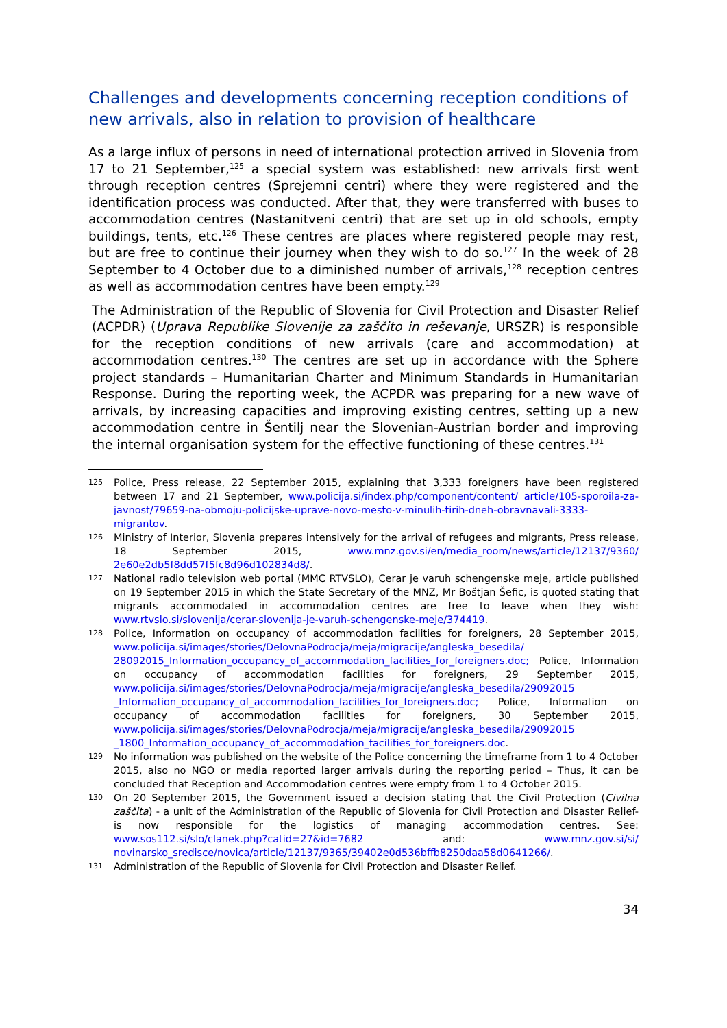Challenges and developments concerning reception conditions of new arrivals, also in relation to provision of healthcare
As a large influx of persons in need of international protection arrived in Slovenia from 17 to 21 September,<sup>125</sup> a special system was established: new arrivals first went through reception centres (Sprejemni centri) where they were registered and the identification process was conducted. After that, they were transferred with buses to accommodation centres (Nastanitveni centri) that are set up in old schools, empty buildings, tents, etc.<sup>126</sup> These centres are places where registered people may rest, but are free to continue their journey when they wish to do so.<sup>127</sup> In the week of 28 September to 4 October due to a diminished number of arrivals,<sup>128</sup> reception centres as well as accommodation centres have been empty.<sup>129</sup>
The Administration of the Republic of Slovenia for Civil Protection and Disaster Relief (ACPDR) (Uprava Republike Slovenije za zaščito in reševanje, URSZR) is responsible for the reception conditions of new arrivals (care and accommodation) at accommodation centres.<sup>130</sup> The centres are set up in accordance with the Sphere project standards – Humanitarian Charter and Minimum Standards in Humanitarian Response. During the reporting week, the ACPDR was preparing for a new wave of arrivals, by increasing capacities and improving existing centres, setting up a new accommodation centre in Šentilj near the Slovenian-Austrian border and improving the internal organisation system for the effective functioning of these centres.<sup>131</sup>
125 Police, Press release, 22 September 2015, explaining that 3,333 foreigners have been registered between 17 and 21 September, www.policija.si/index.php/component/content/ article/105-sporoila-za-javnost/79659-na-obmoju-policijske-uprave-novo-mesto-v-minulih-tirih-dneh-obravnavali-3333-migrantov.
126 Ministry of Interior, Slovenia prepares intensively for the arrival of refugees and migrants, Press release, 18 September 2015, www.mnz.gov.si/en/media_room/news/article/12137/9360/ 2e60e2db5f8dd57f5fc8d96d102834d8/.
127 National radio television web portal (MMC RTVSLO), Cerar je varuh schengenske meje, article published on 19 September 2015 in which the State Secretary of the MNZ, Mr Boštjan Šefic, is quoted stating that migrants accommodated in accommodation centres are free to leave when they wish: www.rtvslo.si/slovenija/cerar-slovenija-je-varuh-schengenske-meje/374419.
128 Police, Information on occupancy of accommodation facilities for foreigners, 28 September 2015, www.policija.si/images/stories/DelovnaPodrocja/meja/migracije/angleska_besedila/ 28092015_Information_occupancy_of_accommodation_facilities_for_foreigners.doc; Police, Information on occupancy of accommodation facilities for foreigners, 29 September 2015, www.policija.si/images/stories/DelovnaPodrocja/meja/migracije/angleska_besedila/29092015 _Information_occupancy_of_accommodation_facilities_for_foreigners.doc; Police, Information on occupancy of accommodation facilities for foreigners, 30 September 2015, www.policija.si/images/stories/DelovnaPodrocja/meja/migracije/angleska_besedila/29092015 _1800_Information_occupancy_of_accommodation_facilities_for_foreigners.doc.
129 No information was published on the website of the Police concerning the timeframe from 1 to 4 October 2015, also no NGO or media reported larger arrivals during the reporting period – Thus, it can be concluded that Reception and Accommodation centres were empty from 1 to 4 October 2015.
130 On 20 September 2015, the Government issued a decision stating that the Civil Protection (Civilna zaščita) - a unit of the Administration of the Republic of Slovenia for Civil Protection and Disaster Relief- is now responsible for the logistics of managing accommodation centres. See: www.sos112.si/slo/clanek.php?catid=27&id=7682 and: www.mnz.gov.si/si/ novinarsko_sredisce/novica/article/12137/9365/39402e0d536bffb8250daa58d0641266/.
131 Administration of the Republic of Slovenia for Civil Protection and Disaster Relief.
34